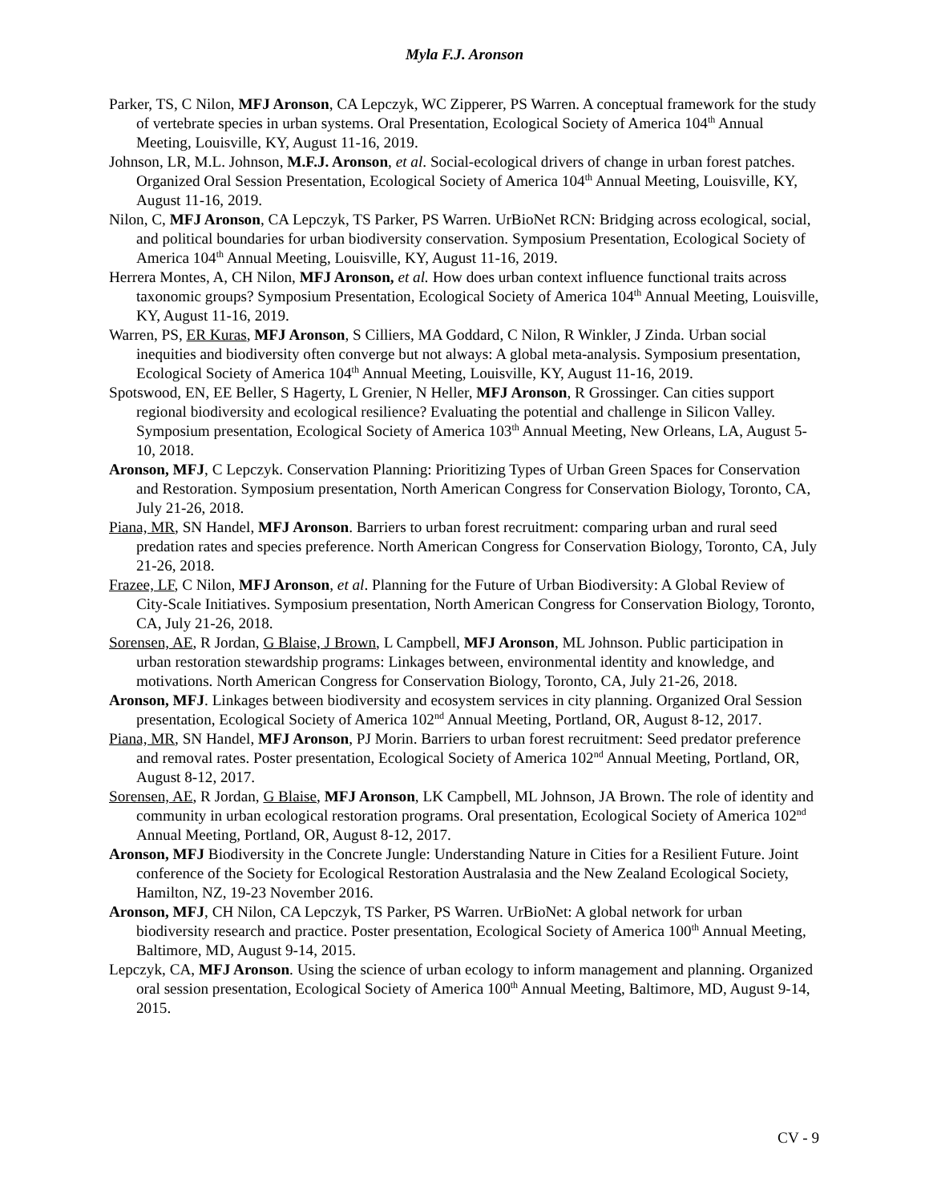Myla F.J. Aronson
Parker, TS, C Nilon, MFJ Aronson, CA Lepczyk, WC Zipperer, PS Warren. A conceptual framework for the study of vertebrate species in urban systems. Oral Presentation, Ecological Society of America 104<sup>th</sup> Annual Meeting, Louisville, KY, August 11-16, 2019.
Johnson, LR, M.L. Johnson, M.F.J. Aronson, et al. Social-ecological drivers of change in urban forest patches. Organized Oral Session Presentation, Ecological Society of America 104<sup>th</sup> Annual Meeting, Louisville, KY, August 11-16, 2019.
Nilon, C, MFJ Aronson, CA Lepczyk, TS Parker, PS Warren. UrBioNet RCN: Bridging across ecological, social, and political boundaries for urban biodiversity conservation. Symposium Presentation, Ecological Society of America 104<sup>th</sup> Annual Meeting, Louisville, KY, August 11-16, 2019.
Herrera Montes, A, CH Nilon, MFJ Aronson, et al. How does urban context influence functional traits across taxonomic groups? Symposium Presentation, Ecological Society of America 104<sup>th</sup> Annual Meeting, Louisville, KY, August 11-16, 2019.
Warren, PS, ER Kuras, MFJ Aronson, S Cilliers, MA Goddard, C Nilon, R Winkler, J Zinda. Urban social inequities and biodiversity often converge but not always: A global meta-analysis. Symposium presentation, Ecological Society of America 104<sup>th</sup> Annual Meeting, Louisville, KY, August 11-16, 2019.
Spotswood, EN, EE Beller, S Hagerty, L Grenier, N Heller, MFJ Aronson, R Grossinger. Can cities support regional biodiversity and ecological resilience? Evaluating the potential and challenge in Silicon Valley. Symposium presentation, Ecological Society of America 103<sup>th</sup> Annual Meeting, New Orleans, LA, August 5-10, 2018.
Aronson, MFJ, C Lepczyk. Conservation Planning: Prioritizing Types of Urban Green Spaces for Conservation and Restoration. Symposium presentation, North American Congress for Conservation Biology, Toronto, CA, July 21-26, 2018.
Piana, MR, SN Handel, MFJ Aronson. Barriers to urban forest recruitment: comparing urban and rural seed predation rates and species preference. North American Congress for Conservation Biology, Toronto, CA, July 21-26, 2018.
Frazee, LF, C Nilon, MFJ Aronson, et al. Planning for the Future of Urban Biodiversity: A Global Review of City-Scale Initiatives. Symposium presentation, North American Congress for Conservation Biology, Toronto, CA, July 21-26, 2018.
Sorensen, AE, R Jordan, G Blaise, J Brown, L Campbell, MFJ Aronson, ML Johnson. Public participation in urban restoration stewardship programs: Linkages between, environmental identity and knowledge, and motivations. North American Congress for Conservation Biology, Toronto, CA, July 21-26, 2018.
Aronson, MFJ. Linkages between biodiversity and ecosystem services in city planning. Organized Oral Session presentation, Ecological Society of America 102<sup>nd</sup> Annual Meeting, Portland, OR, August 8-12, 2017.
Piana, MR, SN Handel, MFJ Aronson, PJ Morin. Barriers to urban forest recruitment: Seed predator preference and removal rates. Poster presentation, Ecological Society of America 102<sup>nd</sup> Annual Meeting, Portland, OR, August 8-12, 2017.
Sorensen, AE, R Jordan, G Blaise, MFJ Aronson, LK Campbell, ML Johnson, JA Brown. The role of identity and community in urban ecological restoration programs. Oral presentation, Ecological Society of America 102<sup>nd</sup> Annual Meeting, Portland, OR, August 8-12, 2017.
Aronson, MFJ Biodiversity in the Concrete Jungle: Understanding Nature in Cities for a Resilient Future. Joint conference of the Society for Ecological Restoration Australasia and the New Zealand Ecological Society, Hamilton, NZ, 19-23 November 2016.
Aronson, MFJ, CH Nilon, CA Lepczyk, TS Parker, PS Warren. UrBioNet: A global network for urban biodiversity research and practice. Poster presentation, Ecological Society of America 100<sup>th</sup> Annual Meeting, Baltimore, MD, August 9-14, 2015.
Lepczyk, CA, MFJ Aronson. Using the science of urban ecology to inform management and planning. Organized oral session presentation, Ecological Society of America 100<sup>th</sup> Annual Meeting, Baltimore, MD, August 9-14, 2015.
CV - 9